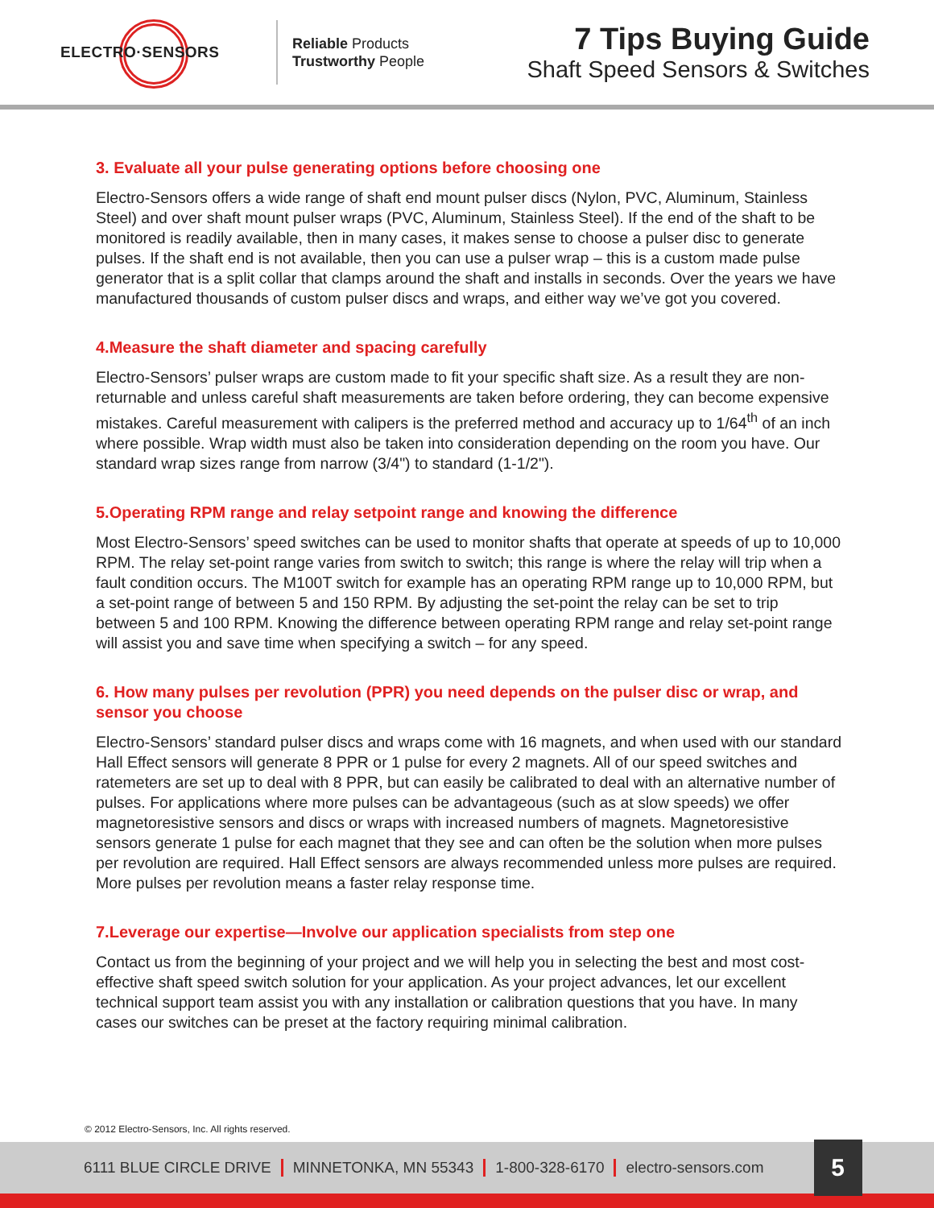ELECTRO·SENSORS
Reliable Products
Trustworthy People
7 Tips Buying Guide
Shaft Speed Sensors & Switches
3. Evaluate all your pulse generating options before choosing one
Electro-Sensors offers a wide range of shaft end mount pulser discs (Nylon, PVC, Aluminum, Stainless Steel) and over shaft mount pulser wraps (PVC, Aluminum, Stainless Steel). If the end of the shaft to be monitored is readily available, then in many cases, it makes sense to choose a pulser disc to generate pulses. If the shaft end is not available, then you can use a pulser wrap – this is a custom made pulse generator that is a split collar that clamps around the shaft and installs in seconds. Over the years we have manufactured thousands of custom pulser discs and wraps, and either way we’ve got you covered.
4.Measure the shaft diameter and spacing carefully
Electro-Sensors’ pulser wraps are custom made to fit your specific shaft size. As a result they are non-returnable and unless careful shaft measurements are taken before ordering, they can become expensive mistakes. Careful measurement with calipers is the preferred method and accuracy up to 1/64<sup>th</sup> of an inch where possible. Wrap width must also be taken into consideration depending on the room you have. Our standard wrap sizes range from narrow (3/4") to standard (1-1/2").
5.Operating RPM range and relay setpoint range and knowing the difference
Most Electro-Sensors’ speed switches can be used to monitor shafts that operate at speeds of up to 10,000 RPM. The relay set-point range varies from switch to switch; this range is where the relay will trip when a fault condition occurs. The M100T switch for example has an operating RPM range up to 10,000 RPM, but a set-point range of between 5 and 150 RPM. By adjusting the set-point the relay can be set to trip between 5 and 100 RPM. Knowing the difference between operating RPM range and relay set-point range will assist you and save time when specifying a switch – for any speed.
6. How many pulses per revolution (PPR) you need depends on the pulser disc or wrap, and sensor you choose
Electro-Sensors’ standard pulser discs and wraps come with 16 magnets, and when used with our standard Hall Effect sensors will generate 8 PPR or 1 pulse for every 2 magnets. All of our speed switches and ratemeters are set up to deal with 8 PPR, but can easily be calibrated to deal with an alternative number of pulses. For applications where more pulses can be advantageous (such as at slow speeds) we offer magnetoresistive sensors and discs or wraps with increased numbers of magnets. Magnetoresistive sensors generate 1 pulse for each magnet that they see and can often be the solution when more pulses per revolution are required. Hall Effect sensors are always recommended unless more pulses are required. More pulses per revolution means a faster relay response time.
7.Leverage our expertise—Involve our application specialists from step one
Contact us from the beginning of your project and we will help you in selecting the best and most cost-effective shaft speed switch solution for your application. As your project advances, let our excellent technical support team assist you with any installation or calibration questions that you have. In many cases our switches can be preset at the factory requiring minimal calibration.
© 2012 Electro-Sensors, Inc. All rights reserved.
6111 BLUE CIRCLE DRIVE MINNETONKA, MN 55343 1-800-328-6170 electro-sensors.com
5